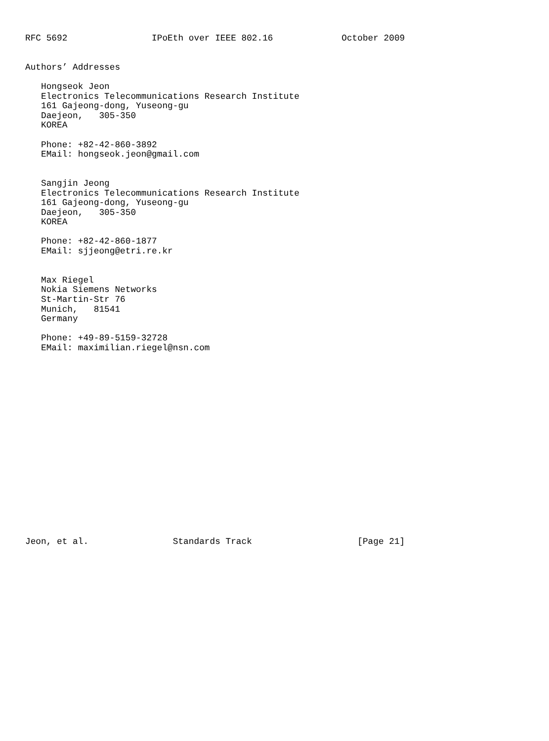RFC 5692                IPoEth over IEEE 802.16             October 2009


Authors’ Addresses

   Hongseok Jeon
   Electronics Telecommunications Research Institute
   161 Gajeong-dong, Yuseong-gu
   Daejeon,   305-350
   KOREA

   Phone: +82-42-860-3892
   EMail: hongseok.jeon@gmail.com


   Sangjin Jeong
   Electronics Telecommunications Research Institute
   161 Gajeong-dong, Yuseong-gu
   Daejeon,   305-350
   KOREA

   Phone: +82-42-860-1877
   EMail: sjjeong@etri.re.kr


   Max Riegel
   Nokia Siemens Networks
   St-Martin-Str 76
   Munich,   81541
   Germany

   Phone: +49-89-5159-32728
   EMail: maximilian.riegel@nsn.com



















Jeon, et al.                Standards Track                    [Page 21]